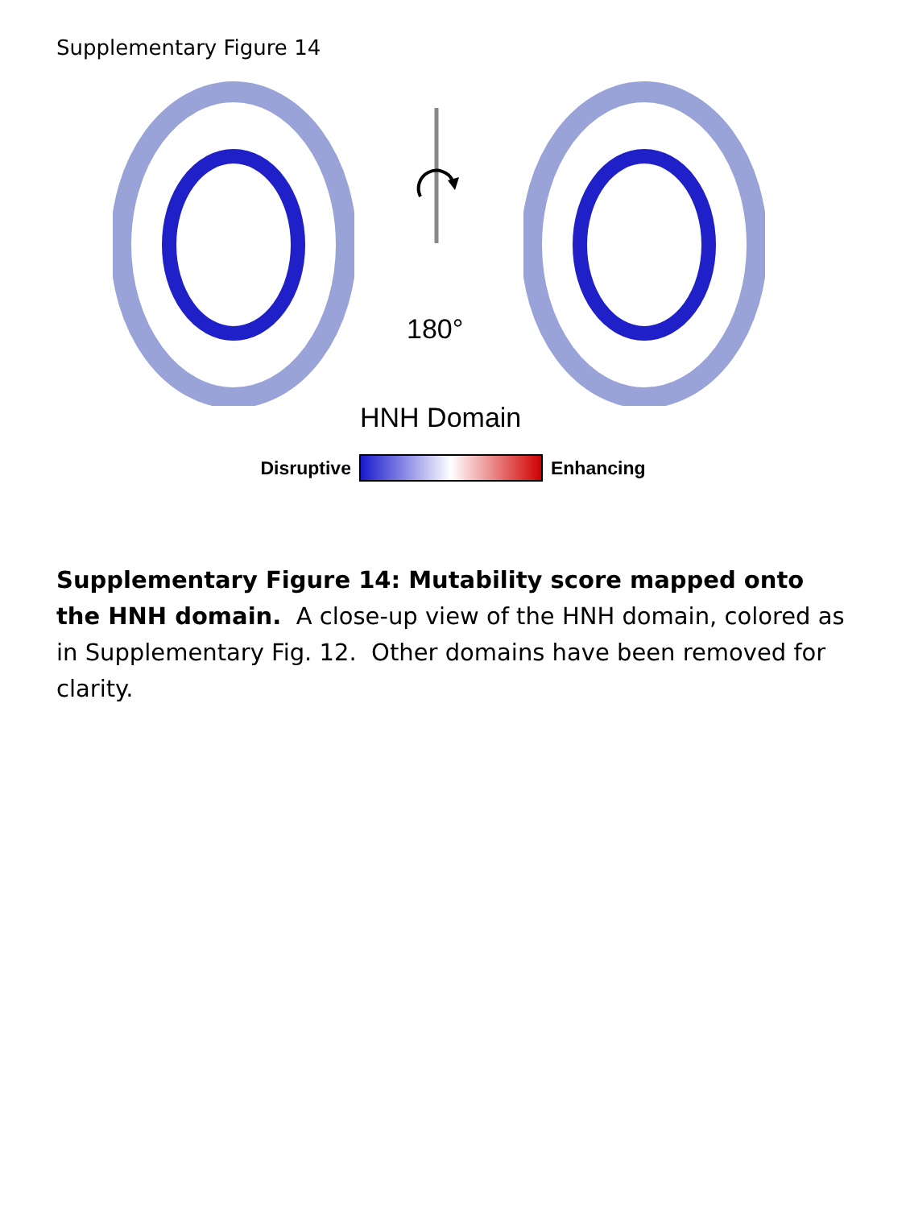Supplementary Figure 14
180°
HNH Domain
Disruptive Enhancing
Supplementary Figure 14: Mutability score mapped onto the HNH domain. A close-up view of the HNH domain, colored as in Supplementary Fig. 12. Other domains have been removed for clarity.